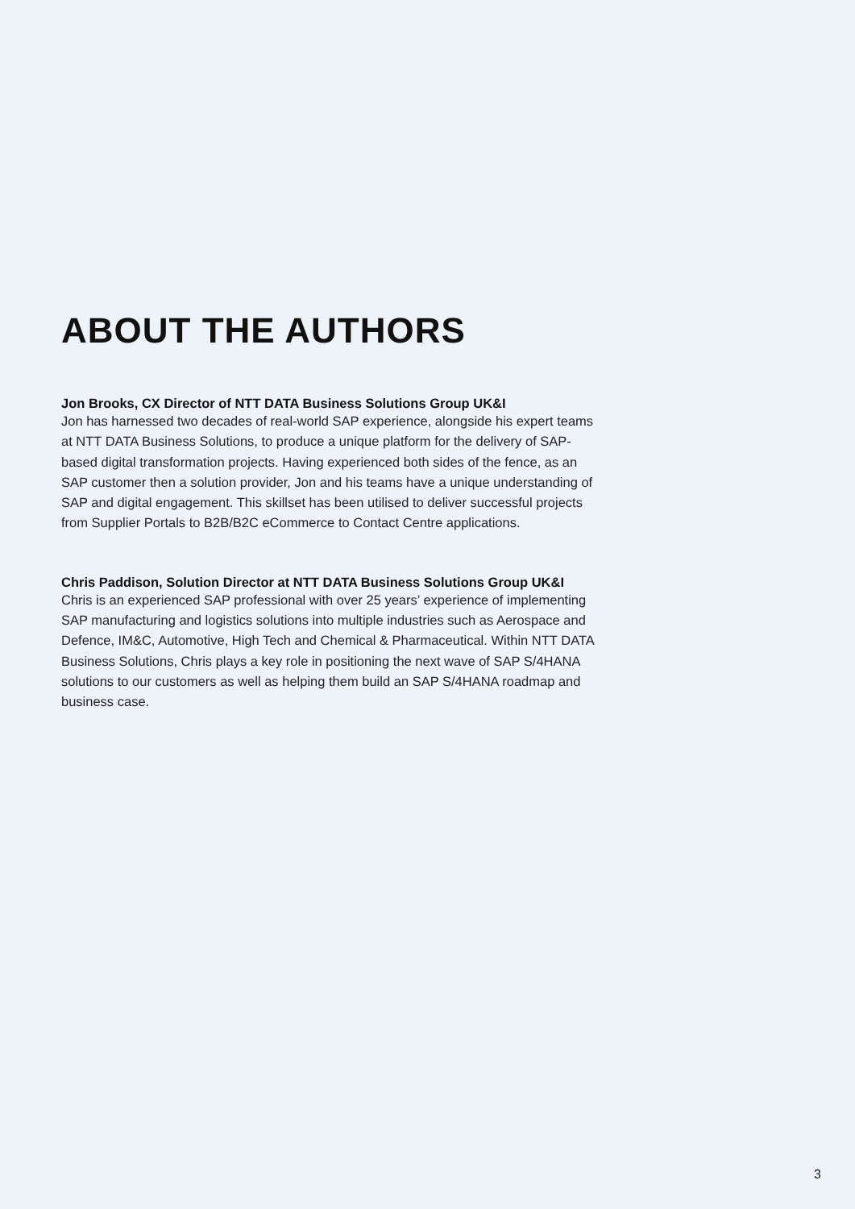ABOUT THE AUTHORS
Jon Brooks, CX Director of NTT DATA Business Solutions Group UK&I
Jon has harnessed two decades of real-world SAP experience, alongside his expert teams at NTT DATA Business Solutions, to produce a unique platform for the delivery of SAP-based digital transformation projects. Having experienced both sides of the fence, as an SAP customer then a solution provider, Jon and his teams have a unique understanding of SAP and digital engagement. This skillset has been utilised to deliver successful projects from Supplier Portals to B2B/B2C eCommerce to Contact Centre applications.
Chris Paddison, Solution Director at NTT DATA Business Solutions Group UK&I
Chris is an experienced SAP professional with over 25 years’ experience of implementing SAP manufacturing and logistics solutions into multiple industries such as Aerospace and Defence, IM&C, Automotive, High Tech and Chemical & Pharmaceutical. Within NTT DATA Business Solutions, Chris plays a key role in positioning the next wave of SAP S/4HANA solutions to our customers as well as helping them build an SAP S/4HANA roadmap and business case.
3